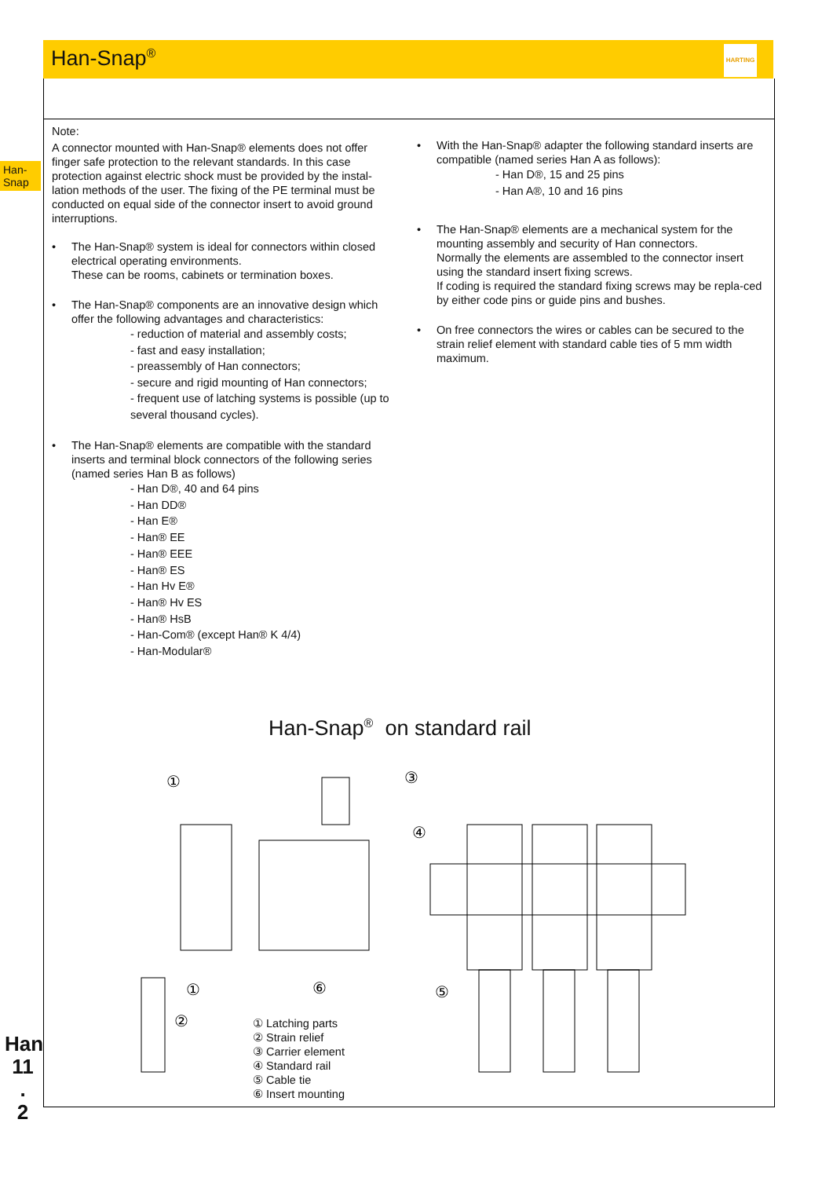Han-Snap<sup>®</sup>
HARTING
Han-
Snap
Note:
A connector mounted with Han-Snap® elements does not offer finger safe protection to the relevant standards. In this case protection against electric shock must be provided by the instal-lation methods of the user. The fixing of the PE terminal must be conducted on equal side of the connector insert to avoid ground interruptions.
• The Han-Snap® system is ideal for connectors within closed electrical operating environments.
These can be rooms, cabinets or termination boxes.
• The Han-Snap® components are an innovative design which offer the following advantages and characteristics:
- reduction of material and assembly costs;
- fast and easy installation;
- preassembly of Han connectors;
- secure and rigid mounting of Han connectors;
- frequent use of latching systems is possible (up to several thousand cycles).
• The Han-Snap® elements are compatible with the standard inserts and terminal block connectors of the following series (named series Han B as follows)
- Han D®, 40 and 64 pins
- Han DD®
- Han E®
- Han® EE
- Han® EEE
- Han® ES
- Han Hv E®
- Han® Hv ES
- Han® HsB
- Han-Com® (except Han® K 4/4)
- Han-Modular®
• With the Han-Snap® adapter the following standard inserts are compatible (named series Han A as follows):
- Han D®, 15 and 25 pins
- Han A®, 10 and 16 pins
• The Han-Snap® elements are a mechanical system for the mounting assembly and security of Han connectors.
Normally the elements are assembled to the connector insert using the standard insert fixing screws.
If coding is required the standard fixing screws may be repla-ced by either code pins or guide pins and bushes.
• On free connectors the wires or cables can be secured to the strain relief element with standard cable ties of 5 mm width maximum.
Han-Snap<sup>®</sup> on standard rail
①
③
④
①
②
⑥
⑤
① Latching parts
② Strain relief
③ Carrier element
④ Standard rail
⑤ Cable tie
⑥ Insert mounting
Han
11
.
2